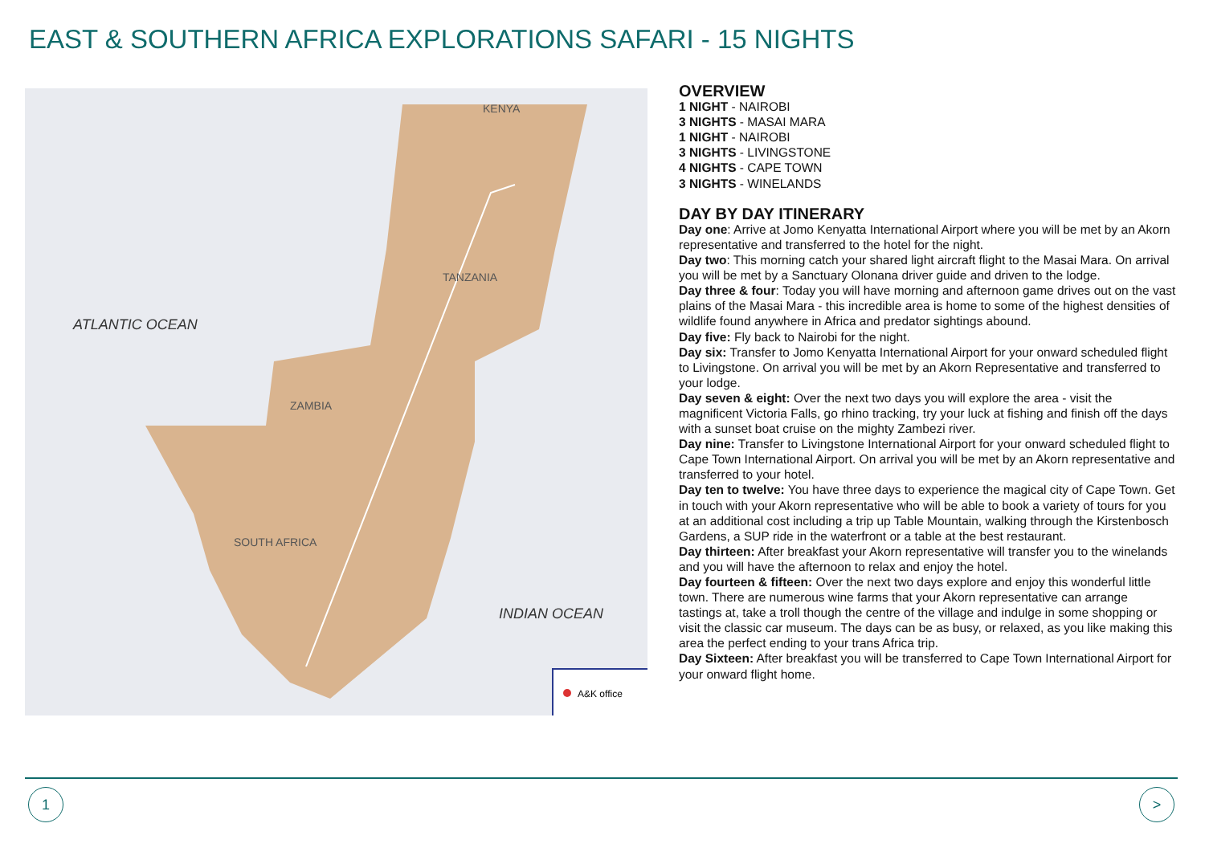EAST & SOUTHERN AFRICA EXPLORATIONS SAFARI - 15 NIGHTS
ATLANTIC OCEAN
INDIAN OCEAN
KENYA
TANZANIA
ZAMBIA
SOUTH AFRICA
A&K office
OVERVIEW
1 NIGHT - NAIROBI
3 NIGHTS - MASAI MARA
1 NIGHT - NAIROBI
3 NIGHTS - LIVINGSTONE
4 NIGHTS - CAPE TOWN
3 NIGHTS - WINELANDS
DAY BY DAY ITINERARY
Day one: Arrive at Jomo Kenyatta International Airport where you will be met by an Akorn representative and transferred to the hotel for the night.
Day two: This morning catch your shared light aircraft flight to the Masai Mara. On arrival you will be met by a Sanctuary Olonana driver guide and driven to the lodge.
Day three & four: Today you will have morning and afternoon game drives out on the vast plains of the Masai Mara - this incredible area is home to some of the highest densities of wildlife found anywhere in Africa and predator sightings abound.
Day five: Fly back to Nairobi for the night.
Day six: Transfer to Jomo Kenyatta International Airport for your onward scheduled flight to Livingstone. On arrival you will be met by an Akorn Representative and transferred to your lodge.
Day seven & eight: Over the next two days you will explore the area - visit the magnificent Victoria Falls, go rhino tracking, try your luck at fishing and finish off the days with a sunset boat cruise on the mighty Zambezi river.
Day nine: Transfer to Livingstone International Airport for your onward scheduled flight to Cape Town International Airport. On arrival you will be met by an Akorn representative and transferred to your hotel.
Day ten to twelve: You have three days to experience the magical city of Cape Town. Get in touch with your Akorn representative who will be able to book a variety of tours for you at an additional cost including a trip up Table Mountain, walking through the Kirstenbosch Gardens, a SUP ride in the waterfront or a table at the best restaurant.
Day thirteen: After breakfast your Akorn representative will transfer you to the winelands and you will have the afternoon to relax and enjoy the hotel.
Day fourteen & fifteen: Over the next two days explore and enjoy this wonderful little town. There are numerous wine farms that your Akorn representative can arrange
tastings at, take a troll though the centre of the village and indulge in some shopping or visit the classic car museum. The days can be as busy, or relaxed, as you like making this area the perfect ending to your trans Africa trip.
Day Sixteen: After breakfast you will be transferred to Cape Town International Airport for your onward flight home.
1 >